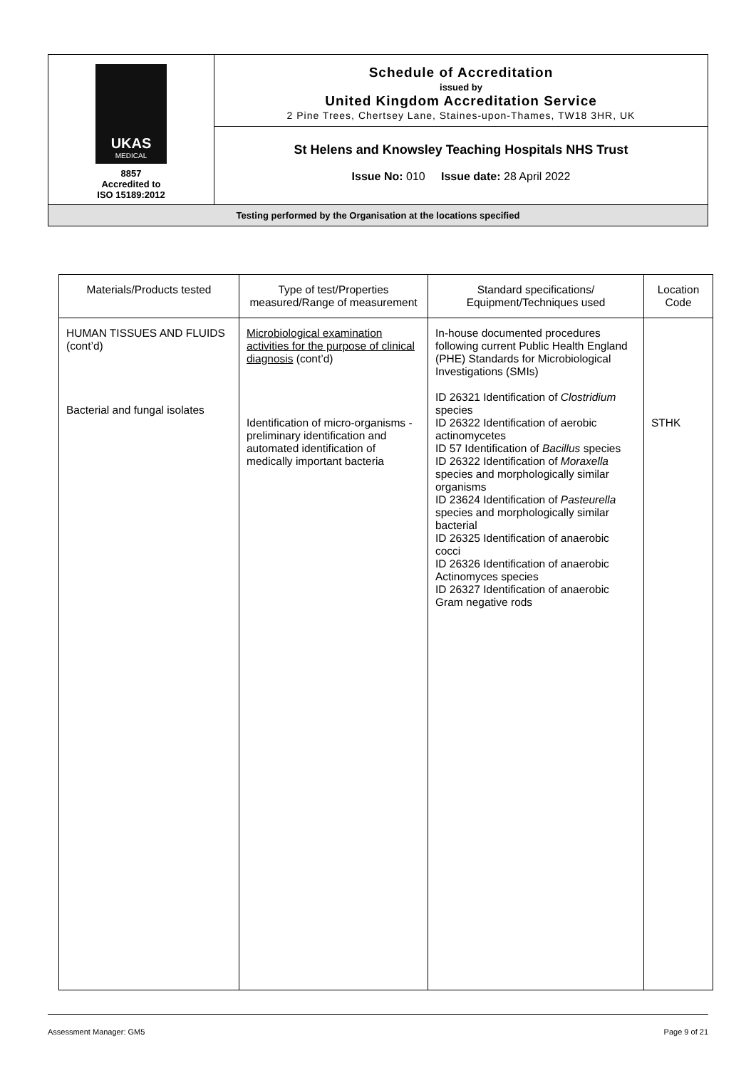| UKAS MEDICAL 8857 Accredited to ISO 15189:2012 | Schedule of Accreditation issued by United Kingdom Accreditation Service 2 Pine Trees, Chertsey Lane, Staines-upon-Thames, TW18 3HR, UK |
| | St Helens and Knowsley Teaching Hospitals NHS Trust Issue No: 010 Issue date: 28 April 2022 |
| Testing performed by the Organisation at the locations specified | |
| Materials/Products tested | Type of test/Properties measured/Range of measurement | Standard specifications/ Equipment/Techniques used | Location Code |
| --- | --- | --- | --- |
| HUMAN TISSUES AND FLUIDS (cont’d) Bacterial and fungal isolates | Microbiological examination activities for the purpose of clinical diagnosis (cont’d) Identification of micro-organisms - preliminary identification and automated identification of medically important bacteria | In-house documented procedures following current Public Health England (PHE) Standards for Microbiological Investigations (SMIs) ID 26321 Identification of Clostridium species ID 26322 Identification of aerobic actinomycetes ID 57 Identification of Bacillus species ID 26322 Identification of Moraxella species and morphologically similar organisms ID 23624 Identification of Pasteurella species and morphologically similar bacterial ID 26325 Identification of anaerobic cocci ID 26326 Identification of anaerobic Actinomyces species ID 26327 Identification of anaerobic Gram negative rods | STHK |
Assessment Manager: GM5 Page 9 of 21